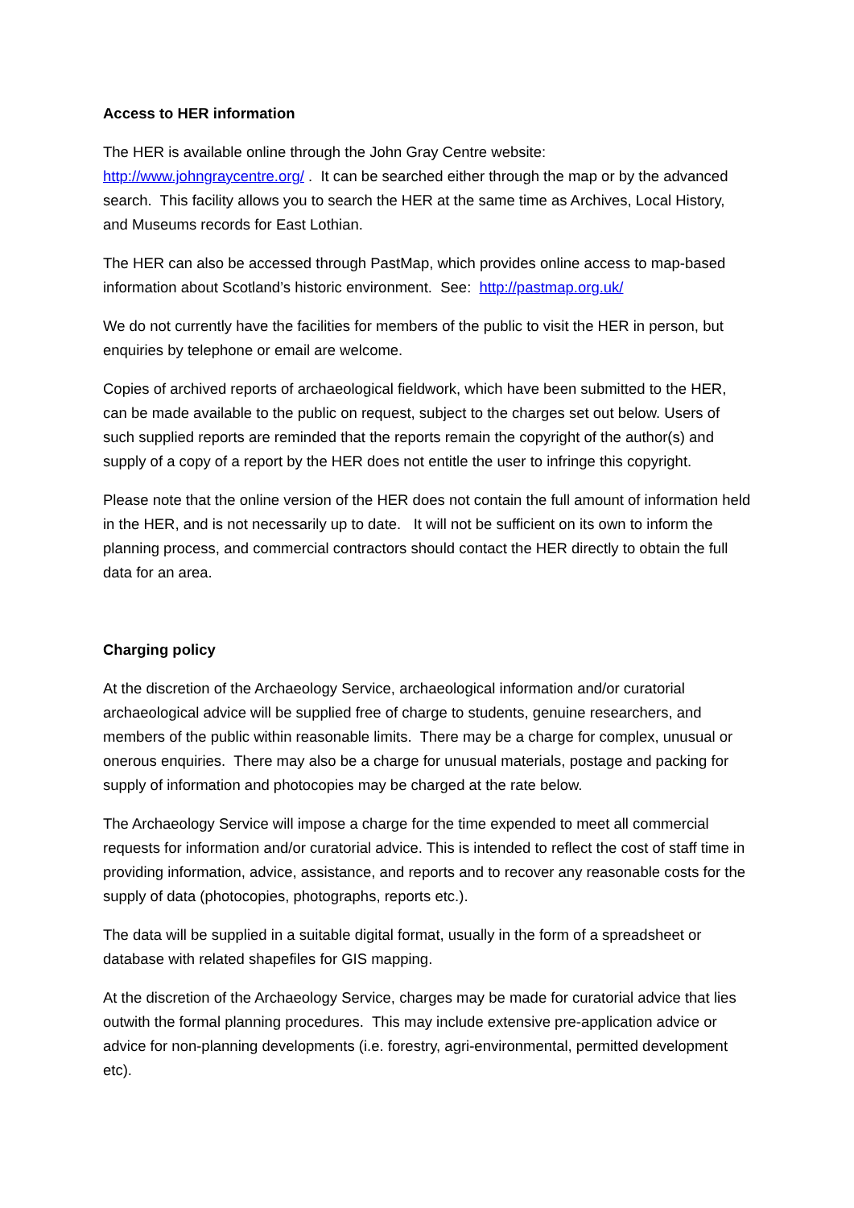Access to HER information
The HER is available online through the John Gray Centre website: http://www.johngraycentre.org/ . It can be searched either through the map or by the advanced search. This facility allows you to search the HER at the same time as Archives, Local History, and Museums records for East Lothian.
The HER can also be accessed through PastMap, which provides online access to map-based information about Scotland’s historic environment. See: http://pastmap.org.uk/
We do not currently have the facilities for members of the public to visit the HER in person, but enquiries by telephone or email are welcome.
Copies of archived reports of archaeological fieldwork, which have been submitted to the HER, can be made available to the public on request, subject to the charges set out below. Users of such supplied reports are reminded that the reports remain the copyright of the author(s) and supply of a copy of a report by the HER does not entitle the user to infringe this copyright.
Please note that the online version of the HER does not contain the full amount of information held in the HER, and is not necessarily up to date. It will not be sufficient on its own to inform the planning process, and commercial contractors should contact the HER directly to obtain the full data for an area.
Charging policy
At the discretion of the Archaeology Service, archaeological information and/or curatorial archaeological advice will be supplied free of charge to students, genuine researchers, and members of the public within reasonable limits. There may be a charge for complex, unusual or onerous enquiries. There may also be a charge for unusual materials, postage and packing for supply of information and photocopies may be charged at the rate below.
The Archaeology Service will impose a charge for the time expended to meet all commercial requests for information and/or curatorial advice. This is intended to reflect the cost of staff time in providing information, advice, assistance, and reports and to recover any reasonable costs for the supply of data (photocopies, photographs, reports etc.).
The data will be supplied in a suitable digital format, usually in the form of a spreadsheet or database with related shapefiles for GIS mapping.
At the discretion of the Archaeology Service, charges may be made for curatorial advice that lies outwith the formal planning procedures. This may include extensive pre-application advice or advice for non-planning developments (i.e. forestry, agri-environmental, permitted development etc).